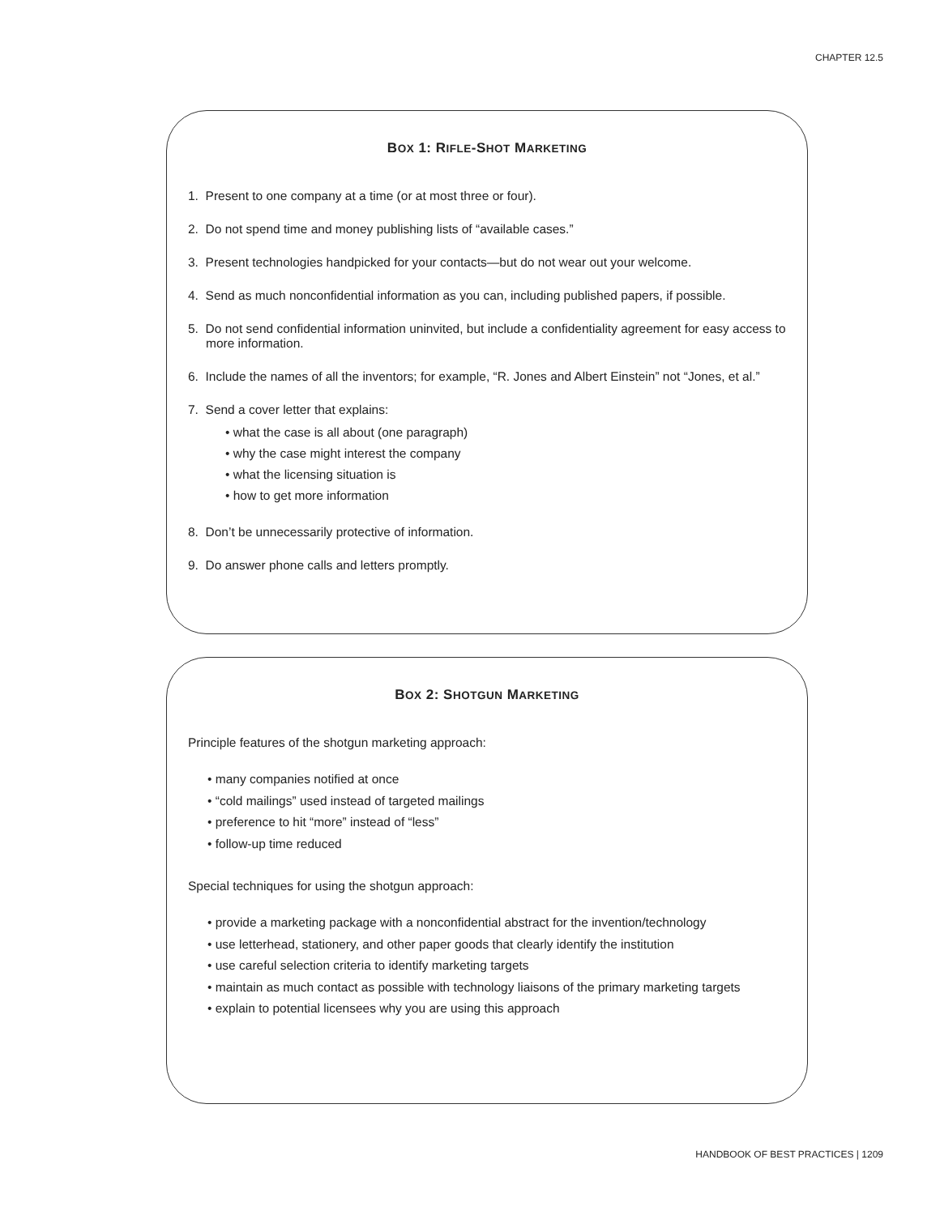CHAPTER 12.5
BOX 1: RIFLE-SHOT MARKETING
1. Present to one company at a time (or at most three or four).
2. Do not spend time and money publishing lists of “available cases.”
3. Present technologies handpicked for your contacts—but do not wear out your welcome.
4. Send as much nonconfidential information as you can, including published papers, if possible.
5. Do not send confidential information uninvited, but include a confidentiality agreement for easy access to more information.
6. Include the names of all the inventors; for example, “R. Jones and Albert Einstein” not “Jones, et al.”
7. Send a cover letter that explains:
• what the case is all about (one paragraph)
• why the case might interest the company
• what the licensing situation is
• how to get more information
8. Don’t be unnecessarily protective of information.
9. Do answer phone calls and letters promptly.
BOX 2: SHOTGUN MARKETING
Principle features of the shotgun marketing approach:
• many companies notified at once
• “cold mailings” used instead of targeted mailings
• preference to hit “more” instead of “less”
• follow-up time reduced
Special techniques for using the shotgun approach:
• provide a marketing package with a nonconfidential abstract for the invention/technology
• use letterhead, stationery, and other paper goods that clearly identify the institution
• use careful selection criteria to identify marketing targets
• maintain as much contact as possible with technology liaisons of the primary marketing targets
• explain to potential licensees why you are using this approach
HANDBOOK OF BEST PRACTICES | 1209